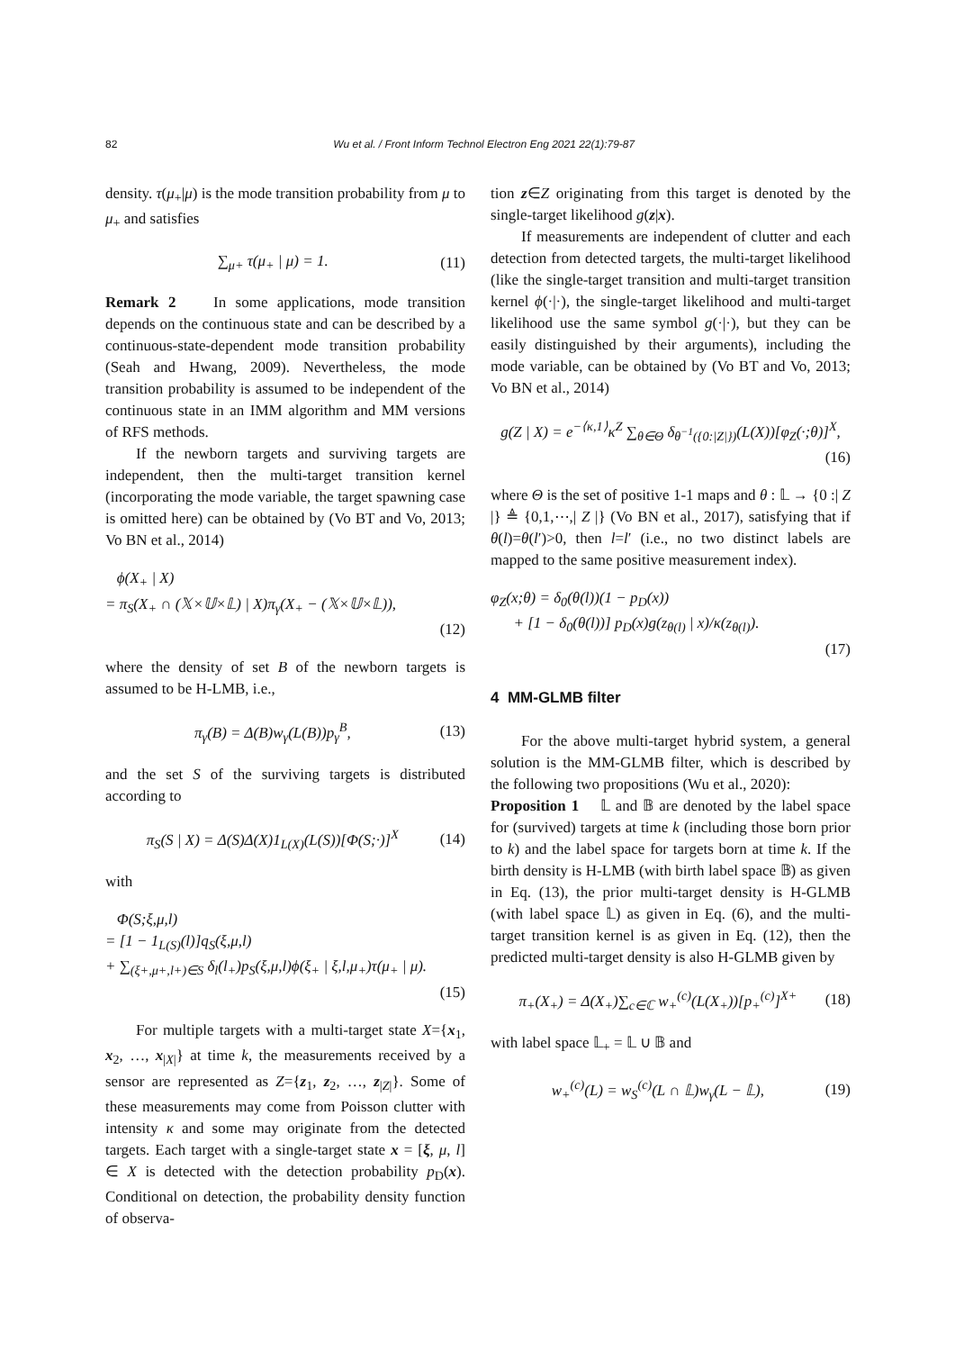82 Wu et al. / Front Inform Technol Electron Eng 2021 22(1):79-87
density. τ(μ<sub>+</sub>|μ) is the mode transition probability from μ to μ<sub>+</sub> and satisfies
∑<sub>μ+</sub> τ(μ<sub>+</sub> | μ) = 1. (11)
Remark 2 In some applications, mode transition depends on the continuous state and can be described by a continuous-state-dependent mode transition probability (Seah and Hwang, 2009). Nevertheless, the mode transition probability is assumed to be independent of the continuous state in an IMM algorithm and MM versions of RFS methods.
If the newborn targets and surviving targets are independent, then the multi-target transition kernel (incorporating the mode variable, the target spawning case is omitted here) can be obtained by (Vo BT and Vo, 2013; Vo BN et al., 2014)
ϕ(X<sub>+</sub> | X)
= π<sub>S</sub>(X<sub>+</sub> ∩ (𝕏×𝕌×𝕃) | X)π<sub>γ</sub>(X<sub>+</sub> − (𝕏×𝕌×𝕃)),
(12)
where the density of set B of the newborn targets is assumed to be H-LMB, i.e.,
π<sub>γ</sub>(B) = Δ(B)w<sub>γ</sub>(L(B))p<sub>γ</sub><sup>B</sup>, (13)
and the set S of the surviving targets is distributed according to
π<sub>S</sub>(S | X) = Δ(S)Δ(X)1<sub>L(X)</sub>(L(S))[Φ(S;·)]<sup>X</sup> (14)
with
Φ(S;ξ,μ,l)
= [1 − 1<sub>L(S)</sub>(l)]q<sub>S</sub>(ξ,μ,l)
+ ∑<sub>(ξ+,μ+,l+)∈S</sub> δ<sub>l</sub>(l<sub>+</sub>)p<sub>S</sub>(ξ,μ,l)ϕ(ξ<sub>+</sub> | ξ,l,μ<sub>+</sub>)τ(μ<sub>+</sub> | μ).
(15)
For multiple targets with a multi-target state X={x<sub>1</sub>, x<sub>2</sub>, …, x<sub>|X|</sub>} at time k, the measurements received by a sensor are represented as Z={z<sub>1</sub>, z<sub>2</sub>, …, z<sub>|Z|</sub>}. Some of these measurements may come from Poisson clutter with intensity κ and some may originate from the detected targets. Each target with a single-target state x = [ξ, μ, l] ∈ X is detected with the detection probability p<sub>D</sub>(x). Conditional on detection, the probability density function of observa-
tion z∈Z originating from this target is denoted by the single-target likelihood g(z|x).
If measurements are independent of clutter and each detection from detected targets, the multi-target likelihood (like the single-target transition and multi-target transition kernel ϕ(·|·), the single-target likelihood and multi-target likelihood use the same symbol g(·|·), but they can be easily distinguished by their arguments), including the mode variable, can be obtained by (Vo BT and Vo, 2013; Vo BN et al., 2014)
g(Z | X) = e<sup>−⟨κ,1⟩</sup>κ<sup>Z</sup> ∑<sub>θ∈Θ</sub> δ<sub>θ<sup>−1</sup>({0:|Z|})</sub>(L(X))[φ<sub>Z</sub>(·;θ)]<sup>X</sup>,
(16)
where Θ is the set of positive 1-1 maps and θ : 𝕃 → {0 :| Z |} ≜ {0,1,⋯,| Z |} (Vo BN et al., 2017), satisfying that if θ(l)=θ(l′)>0, then l=l′ (i.e., no two distinct labels are mapped to the same positive measurement index).
φ<sub>Z</sub>(x;θ) = δ<sub>0</sub>(θ(l))(1 − p<sub>D</sub>(x))
+ [1 − δ<sub>0</sub>(θ(l))] p<sub>D</sub>(x)g(z<sub>θ(l)</sub> | x)/κ(z<sub>θ(l)</sub>).
(17)
4 MM-GLMB filter
For the above multi-target hybrid system, a general solution is the MM-GLMB filter, which is described by the following two propositions (Wu et al., 2020):
Proposition 1 𝕃 and 𝔹 are denoted by the label space for (survived) targets at time k (including those born prior to k) and the label space for targets born at time k. If the birth density is H-LMB (with birth label space 𝔹) as given in Eq. (13), the prior multi-target density is H-GLMB (with label space 𝕃) as given in Eq. (6), and the multi-target transition kernel is as given in Eq. (12), then the predicted multi-target density is also H-GLMB given by
π<sub>+</sub>(X<sub>+</sub>) = Δ(X<sub>+</sub>)∑<sub>c∈ℂ</sub> w<sub>+</sub><sup>(c)</sup>(L(X<sub>+</sub>))[p<sub>+</sub><sup>(c)</sup>]<sup>X+</sup> (18)
with label space 𝕃<sub>+</sub> = 𝕃 ∪ 𝔹 and
w<sub>+</sub><sup>(c)</sup>(L) = w<sub>S</sub><sup>(c)</sup>(L ∩ 𝕃)w<sub>γ</sub>(L − 𝕃), (19)